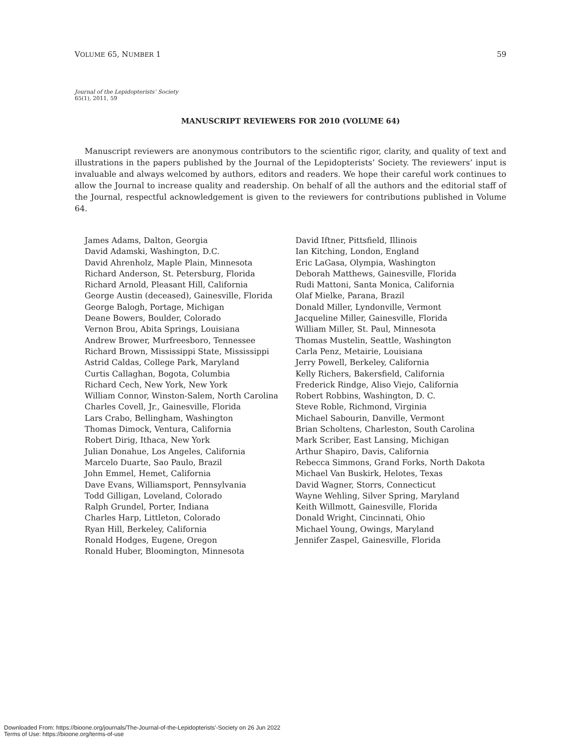VOLUME 65, NUMBER 1 59
Journal of the Lepidopterists’ Society
65(1), 2011, 59
MANUSCRIPT REVIEWERS FOR 2010 (VOLUME 64)
Manuscript reviewers are anonymous contributors to the scientific rigor, clarity, and quality of text and illustrations in the papers published by the Journal of the Lepidopterists’ Society. The reviewers’ input is invaluable and always welcomed by authors, editors and readers. We hope their careful work continues to allow the Journal to increase quality and readership. On behalf of all the authors and the editorial staff of the Journal, respectful acknowledgement is given to the reviewers for contributions published in Volume 64.
James Adams, Dalton, Georgia
David Adamski, Washington, D.C.
David Ahrenholz, Maple Plain, Minnesota
Richard Anderson, St. Petersburg, Florida
Richard Arnold, Pleasant Hill, California
George Austin (deceased), Gainesville, Florida
George Balogh, Portage, Michigan
Deane Bowers, Boulder, Colorado
Vernon Brou, Abita Springs, Louisiana
Andrew Brower, Murfreesboro, Tennessee
Richard Brown, Mississippi State, Mississippi
Astrid Caldas, College Park, Maryland
Curtis Callaghan, Bogota, Columbia
Richard Cech, New York, New York
William Connor, Winston-Salem, North Carolina
Charles Covell, Jr., Gainesville, Florida
Lars Crabo, Bellingham, Washington
Thomas Dimock, Ventura, California
Robert Dirig, Ithaca, New York
Julian Donahue, Los Angeles, California
Marcelo Duarte, Sao Paulo, Brazil
John Emmel, Hemet, California
Dave Evans, Williamsport, Pennsylvania
Todd Gilligan, Loveland, Colorado
Ralph Grundel, Porter, Indiana
Charles Harp, Littleton, Colorado
Ryan Hill, Berkeley, California
Ronald Hodges, Eugene, Oregon
Ronald Huber, Bloomington, Minnesota
David Iftner, Pittsfield, Illinois
Ian Kitching, London, England
Eric LaGasa, Olympia, Washington
Deborah Matthews, Gainesville, Florida
Rudi Mattoni, Santa Monica, California
Olaf Mielke, Parana, Brazil
Donald Miller, Lyndonville, Vermont
Jacqueline Miller, Gainesville, Florida
William Miller, St. Paul, Minnesota
Thomas Mustelin, Seattle, Washington
Carla Penz, Metairie, Louisiana
Jerry Powell, Berkeley, California
Kelly Richers, Bakersfield, California
Frederick Rindge, Aliso Viejo, California
Robert Robbins, Washington, D. C.
Steve Roble, Richmond, Virginia
Michael Sabourin, Danville, Vermont
Brian Scholtens, Charleston, South Carolina
Mark Scriber, East Lansing, Michigan
Arthur Shapiro, Davis, California
Rebecca Simmons, Grand Forks, North Dakota
Michael Van Buskirk, Helotes, Texas
David Wagner, Storrs, Connecticut
Wayne Wehling, Silver Spring, Maryland
Keith Willmott, Gainesville, Florida
Donald Wright, Cincinnati, Ohio
Michael Young, Owings, Maryland
Jennifer Zaspel, Gainesville, Florida
Downloaded From: https://bioone.org/journals/The-Journal-of-the-Lepidopterists'-Society on 26 Jun 2022
Terms of Use: https://bioone.org/terms-of-use